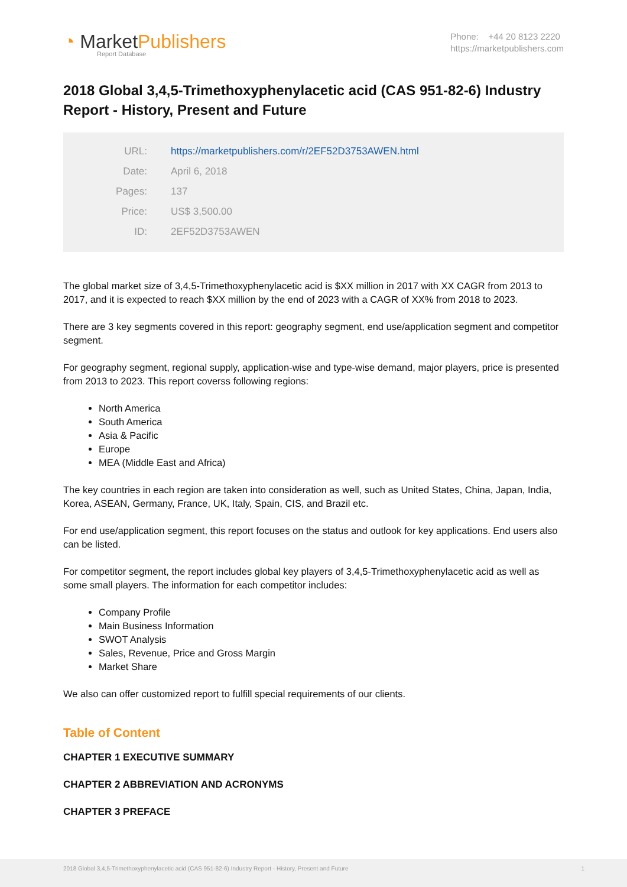◔ MarketPublishers
Report Database
Phone: +44 20 8123 2220
https://marketpublishers.com
2018 Global 3,4,5-Trimethoxyphenylacetic acid (CAS 951-82-6) Industry Report - History, Present and Future
| URL: | https://marketpublishers.com/r/2EF52D3753AWEN.html |
| Date: | April 6, 2018 |
| Pages: | 137 |
| Price: | US$ 3,500.00 |
| ID: | 2EF52D3753AWEN |
The global market size of 3,4,5-Trimethoxyphenylacetic acid is $XX million in 2017 with XX CAGR from 2013 to 2017, and it is expected to reach $XX million by the end of 2023 with a CAGR of XX% from 2018 to 2023.
There are 3 key segments covered in this report: geography segment, end use/application segment and competitor segment.
For geography segment, regional supply, application-wise and type-wise demand, major players, price is presented from 2013 to 2023. This report coverss following regions:
North America
South America
Asia & Pacific
Europe
MEA (Middle East and Africa)
The key countries in each region are taken into consideration as well, such as United States, China, Japan, India, Korea, ASEAN, Germany, France, UK, Italy, Spain, CIS, and Brazil etc.
For end use/application segment, this report focuses on the status and outlook for key applications. End users also can be listed.
For competitor segment, the report includes global key players of 3,4,5-Trimethoxyphenylacetic acid as well as some small players. The information for each competitor includes:
Company Profile
Main Business Information
SWOT Analysis
Sales, Revenue, Price and Gross Margin
Market Share
We also can offer customized report to fulfill special requirements of our clients.
Table of Content
CHAPTER 1 EXECUTIVE SUMMARY
CHAPTER 2 ABBREVIATION AND ACRONYMS
CHAPTER 3 PREFACE
2018 Global 3,4,5-Trimethoxyphenylacetic acid (CAS 951-82-6) Industry Report - History, Present and Future 1